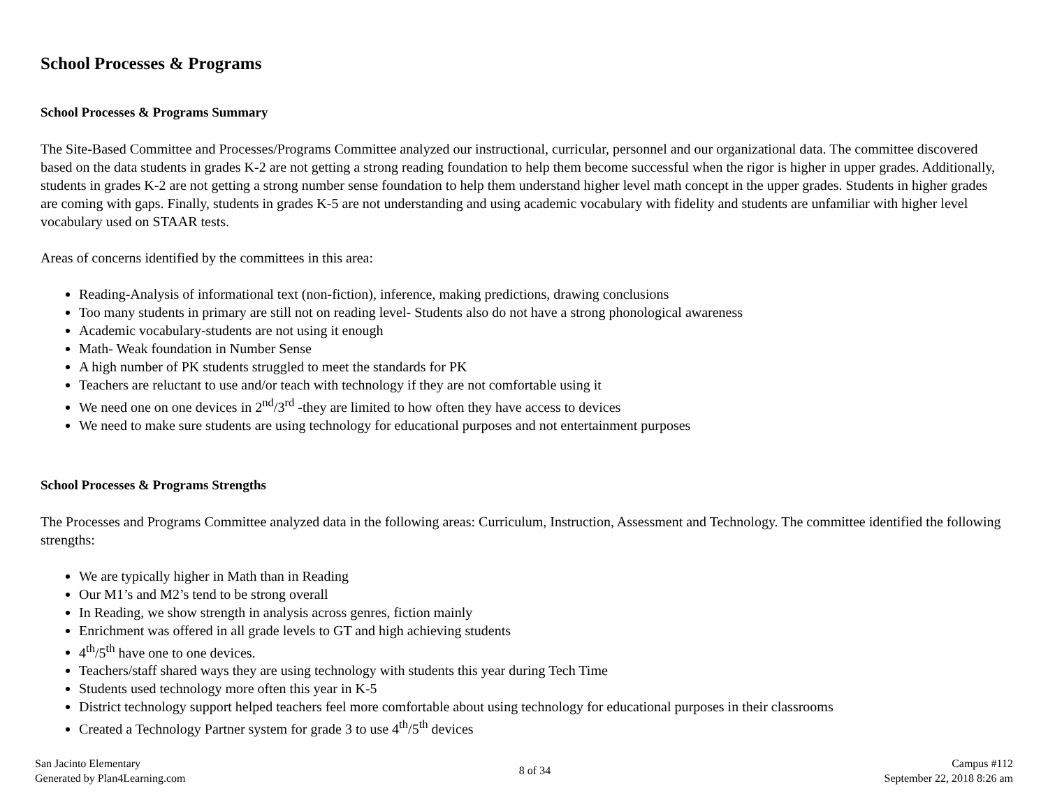School Processes & Programs
School Processes & Programs Summary
The Site-Based Committee and Processes/Programs Committee analyzed our instructional, curricular, personnel and our organizational data. The committee discovered based on the data students in grades K-2 are not getting a strong reading foundation to help them become successful when the rigor is higher in upper grades. Additionally, students in grades K-2 are not getting a strong number sense foundation to help them understand higher level math concept in the upper grades. Students in higher grades are coming with gaps. Finally, students in grades K-5 are not understanding and using academic vocabulary with fidelity and students are unfamiliar with higher level vocabulary used on STAAR tests.
Areas of concerns identified by the committees in this area:
Reading-Analysis of informational text (non-fiction), inference, making predictions, drawing conclusions
Too many students in primary are still not on reading level- Students also do not have a strong phonological awareness
Academic vocabulary-students are not using it enough
Math- Weak foundation in Number Sense
A high number of PK students struggled to meet the standards for PK
Teachers are reluctant to use and/or teach with technology if they are not comfortable using it
We need one on one devices in 2<sup>nd</sup>/3<sup>rd</sup> -they are limited to how often they have access to devices
We need to make sure students are using technology for educational purposes and not entertainment purposes
School Processes & Programs Strengths
The Processes and Programs Committee analyzed data in the following areas: Curriculum, Instruction, Assessment and Technology. The committee identified the following strengths:
We are typically higher in Math than in Reading
Our M1’s and M2’s tend to be strong overall
In Reading, we show strength in analysis across genres, fiction mainly
Enrichment was offered in all grade levels to GT and high achieving students
4<sup>th</sup>/5<sup>th</sup> have one to one devices.
Teachers/staff shared ways they are using technology with students this year during Tech Time
Students used technology more often this year in K-5
District technology support helped teachers feel more comfortable about using technology for educational purposes in their classrooms
Created a Technology Partner system for grade 3 to use 4<sup>th</sup>/5<sup>th</sup> devices
San Jacinto Elementary
Generated by Plan4Learning.com
8 of 34
Campus #112
September 22, 2018 8:26 am